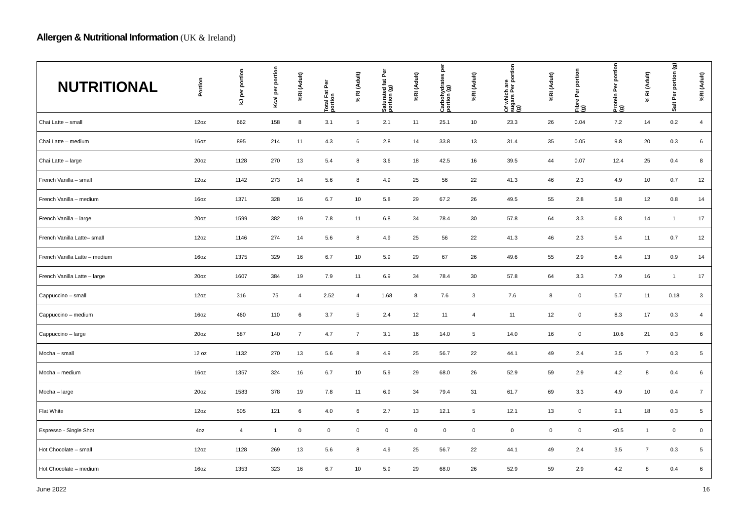Allergen & Nutritional Information (UK & Ireland)
| NUTRITIONAL | Portion | kJ per portion | Kcal per portion | %RI (Adult) | Total Fat Per portion | % RI (Adult) | Saturated fat Per portion (g) | %RI (Adult) | Carbohydrates per portion (g) | %RI (Adult) | Of which are sugars Per portion (g) | %RI (Adult) | Fibre Per portion (g) | Protein Per portion (g) | % RI (Adult) | Salt Per portion (g) | %RI (Adult) |
| --- | --- | --- | --- | --- | --- | --- | --- | --- | --- | --- | --- | --- | --- | --- | --- | --- | --- |
| Chai Latte – small | 12oz | 662 | 158 | 8 | 3.1 | 5 | 2.1 | 11 | 25.1 | 10 | 23.3 | 26 | 0.04 | 7.2 | 14 | 0.2 | 4 |
| Chai Latte – medium | 16oz | 895 | 214 | 11 | 4.3 | 6 | 2.8 | 14 | 33.8 | 13 | 31.4 | 35 | 0.05 | 9.8 | 20 | 0.3 | 6 |
| Chai Latte – large | 20oz | 1128 | 270 | 13 | 5.4 | 8 | 3.6 | 18 | 42.5 | 16 | 39.5 | 44 | 0.07 | 12.4 | 25 | 0.4 | 8 |
| French Vanilla – small | 12oz | 1142 | 273 | 14 | 5.6 | 8 | 4.9 | 25 | 56 | 22 | 41.3 | 46 | 2.3 | 4.9 | 10 | 0.7 | 12 |
| French Vanilla – medium | 16oz | 1371 | 328 | 16 | 6.7 | 10 | 5.8 | 29 | 67.2 | 26 | 49.5 | 55 | 2.8 | 5.8 | 12 | 0.8 | 14 |
| French Vanilla – large | 20oz | 1599 | 382 | 19 | 7.8 | 11 | 6.8 | 34 | 78.4 | 30 | 57.8 | 64 | 3.3 | 6.8 | 14 | 1 | 17 |
| French Vanilla Latte– small | 12oz | 1146 | 274 | 14 | 5.6 | 8 | 4.9 | 25 | 56 | 22 | 41.3 | 46 | 2.3 | 5.4 | 11 | 0.7 | 12 |
| French Vanilla Latte – medium | 16oz | 1375 | 329 | 16 | 6.7 | 10 | 5.9 | 29 | 67 | 26 | 49.6 | 55 | 2.9 | 6.4 | 13 | 0.9 | 14 |
| French Vanilla Latte – large | 20oz | 1607 | 384 | 19 | 7.9 | 11 | 6.9 | 34 | 78.4 | 30 | 57.8 | 64 | 3.3 | 7.9 | 16 | 1 | 17 |
| Cappuccino – small | 12oz | 316 | 75 | 4 | 2.52 | 4 | 1.68 | 8 | 7.6 | 3 | 7.6 | 8 | 0 | 5.7 | 11 | 0.18 | 3 |
| Cappuccino – medium | 16oz | 460 | 110 | 6 | 3.7 | 5 | 2.4 | 12 | 11 | 4 | 11 | 12 | 0 | 8.3 | 17 | 0.3 | 4 |
| Cappuccino – large | 20oz | 587 | 140 | 7 | 4.7 | 7 | 3.1 | 16 | 14.0 | 5 | 14.0 | 16 | 0 | 10.6 | 21 | 0.3 | 6 |
| Mocha – small | 12 oz | 1132 | 270 | 13 | 5.6 | 8 | 4.9 | 25 | 56.7 | 22 | 44.1 | 49 | 2.4 | 3.5 | 7 | 0.3 | 5 |
| Mocha – medium | 16oz | 1357 | 324 | 16 | 6.7 | 10 | 5.9 | 29 | 68.0 | 26 | 52.9 | 59 | 2.9 | 4.2 | 8 | 0.4 | 6 |
| Mocha – large | 20oz | 1583 | 378 | 19 | 7.8 | 11 | 6.9 | 34 | 79.4 | 31 | 61.7 | 69 | 3.3 | 4.9 | 10 | 0.4 | 7 |
| Flat White | 12oz | 505 | 121 | 6 | 4.0 | 6 | 2.7 | 13 | 12.1 | 5 | 12.1 | 13 | 0 | 9.1 | 18 | 0.3 | 5 |
| Espresso - Single Shot | 4oz | 4 | 1 | 0 | 0 | 0 | 0 | 0 | 0 | 0 | 0 | 0 | 0 | <0.5 | 1 | 0 | 0 |
| Hot Chocolate – small | 12oz | 1128 | 269 | 13 | 5.6 | 8 | 4.9 | 25 | 56.7 | 22 | 44.1 | 49 | 2.4 | 3.5 | 7 | 0.3 | 5 |
| Hot Chocolate – medium | 16oz | 1353 | 323 | 16 | 6.7 | 10 | 5.9 | 29 | 68.0 | 26 | 52.9 | 59 | 2.9 | 4.2 | 8 | 0.4 | 6 |
June 2022 16